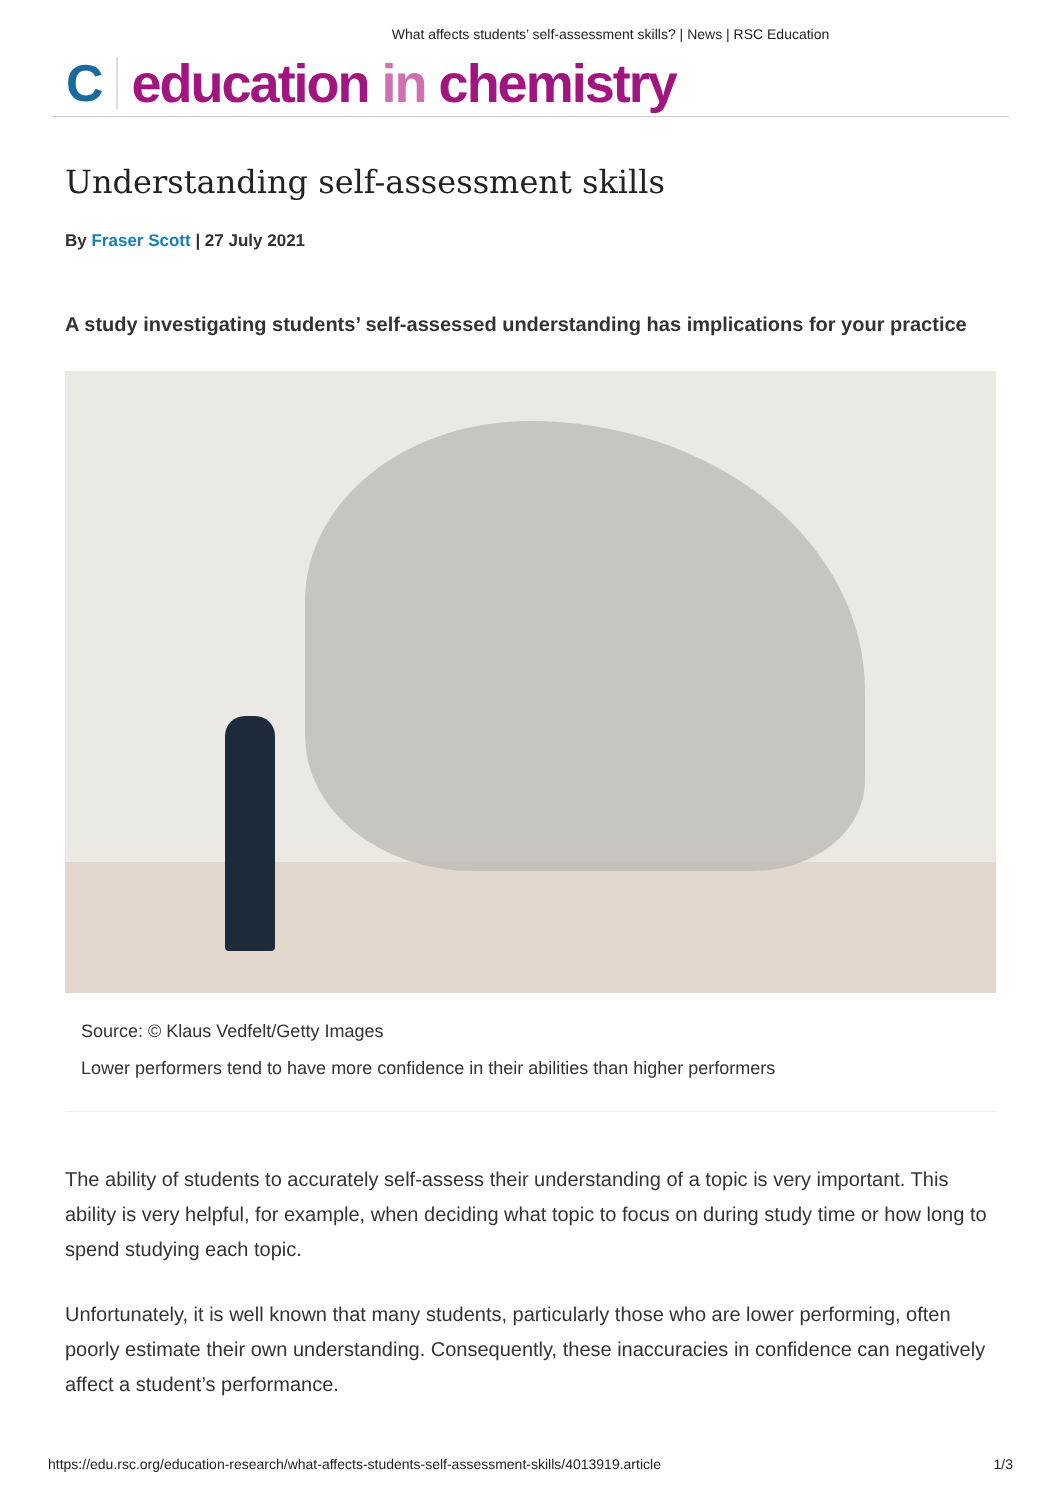What affects students’ self-assessment skills? | News | RSC Education
C
education in chemistry
Understanding self-assessment skills
By Fraser Scott | 27 July 2021
A study investigating students’ self-assessed understanding has implications for your practice
Source: © Klaus Vedfelt/Getty Images
Lower performers tend to have more confidence in their abilities than higher performers
The ability of students to accurately self-assess their understanding of a topic is very important. This ability is very helpful, for example, when deciding what topic to focus on during study time or how long to spend studying each topic.
Unfortunately, it is well known that many students, particularly those who are lower performing, often poorly estimate their own understanding. Consequently, these inaccuracies in confidence can negatively affect a student’s performance.
https://edu.rsc.org/education-research/what-affects-students-self-assessment-skills/4013919.article 1/3